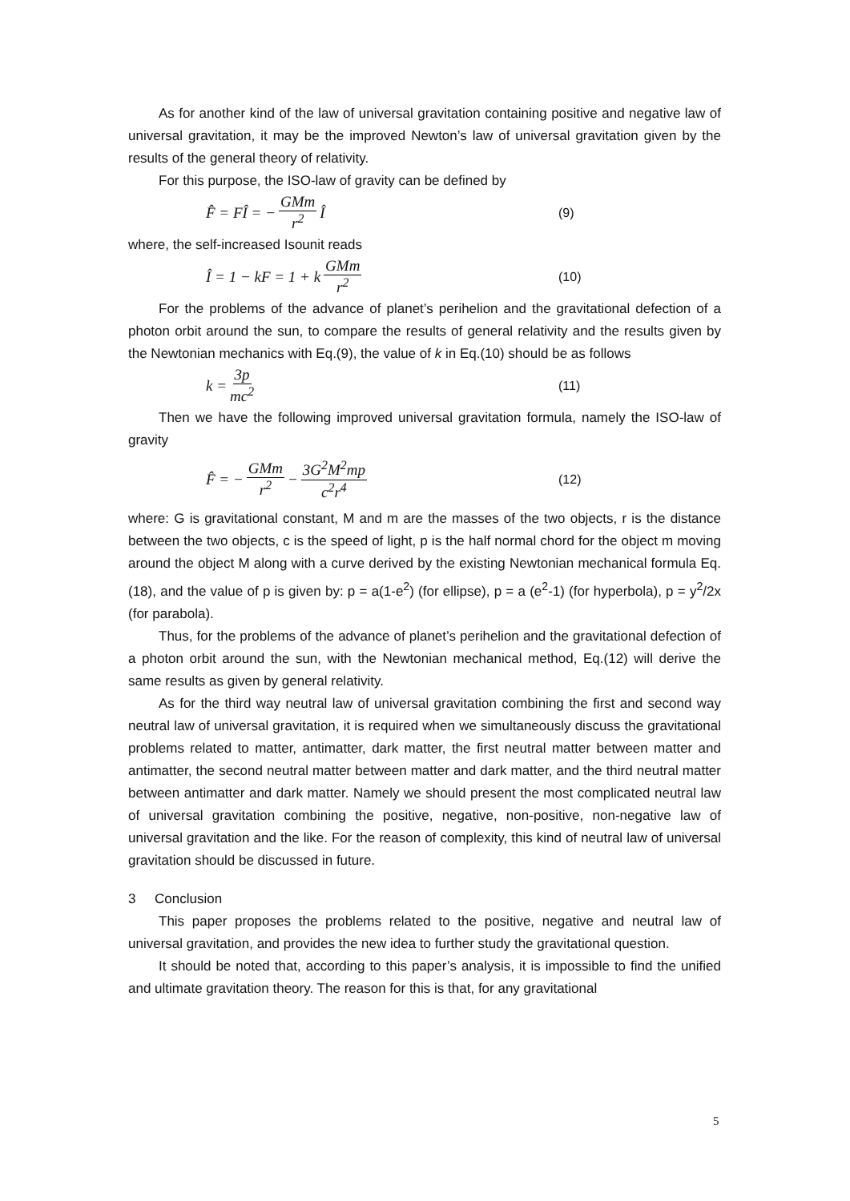As for another kind of the law of universal gravitation containing positive and negative law of universal gravitation, it may be the improved Newton’s law of universal gravitation given by the results of the general theory of relativity.
For this purpose, the ISO-law of gravity can be defined by
F̂ = FÎ = − GMm r<sup>2</sup> Î
(9)
where, the self-increased Isounit reads
Î = 1 − kF = 1 + k GMm r<sup>2</sup>
(10)
For the problems of the advance of planet’s perihelion and the gravitational defection of a photon orbit around the sun, to compare the results of general relativity and the results given by the Newtonian mechanics with Eq.(9), the value of k in Eq.(10) should be as follows
k = 3p mc<sup>2</sup>
(11)
Then we have the following improved universal gravitation formula, namely the ISO-law of gravity
F̂ = − GMm r<sup>2</sup> − 3G<sup>2</sup>M<sup>2</sup>mp c<sup>2</sup>r<sup>4</sup>
(12)
where: G is gravitational constant, M and m are the masses of the two objects, r is the distance between the two objects, c is the speed of light, p is the half normal chord for the object m moving around the object M along with a curve derived by the existing Newtonian mechanical formula Eq.(18), and the value of p is given by: p = a(1-e<sup>2</sup>) (for ellipse), p = a (e<sup>2</sup>-1) (for hyperbola), p = y<sup>2</sup>/2x (for parabola).
Thus, for the problems of the advance of planet’s perihelion and the gravitational defection of a photon orbit around the sun, with the Newtonian mechanical method, Eq.(12) will derive the same results as given by general relativity.
As for the third way neutral law of universal gravitation combining the first and second way neutral law of universal gravitation, it is required when we simultaneously discuss the gravitational problems related to matter, antimatter, dark matter, the first neutral matter between matter and antimatter, the second neutral matter between matter and dark matter, and the third neutral matter between antimatter and dark matter. Namely we should present the most complicated neutral law of universal gravitation combining the positive, negative, non-positive, non-negative law of universal gravitation and the like. For the reason of complexity, this kind of neutral law of universal gravitation should be discussed in future.
3 Conclusion
This paper proposes the problems related to the positive, negative and neutral law of universal gravitation, and provides the new idea to further study the gravitational question.
It should be noted that, according to this paper’s analysis, it is impossible to find the unified and ultimate gravitation theory. The reason for this is that, for any gravitational
5